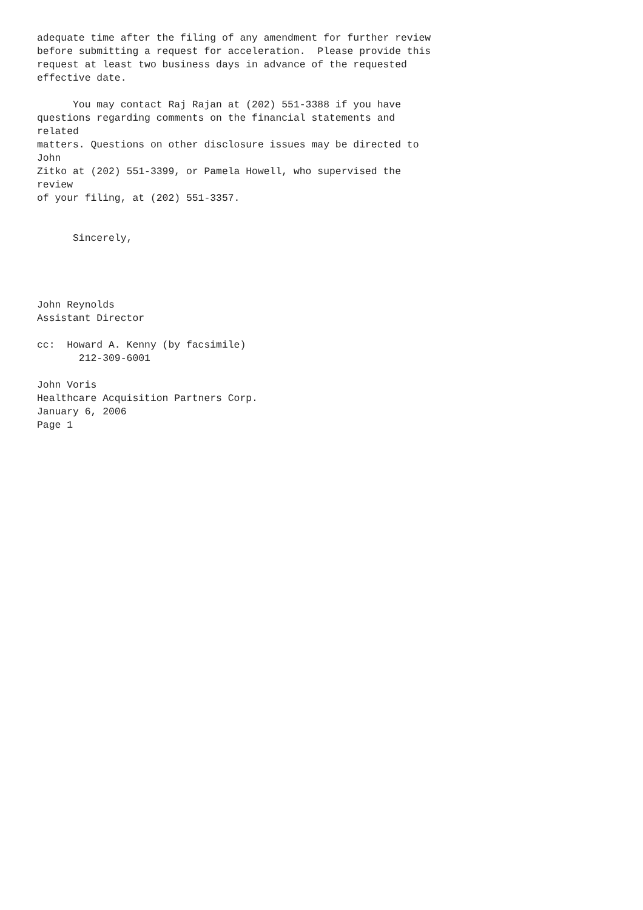adequate time after the filing of any amendment for further review
before submitting a request for acceleration.  Please provide this
request at least two business days in advance of the requested
effective date.

      You may contact Raj Rajan at (202) 551-3388 if you have
questions regarding comments on the financial statements and
related
matters. Questions on other disclosure issues may be directed to
John
Zitko at (202) 551-3399, or Pamela Howell, who supervised the
review
of your filing, at (202) 551-3357.


      Sincerely,




John Reynolds
Assistant Director

cc:  Howard A. Kenny (by facsimile)
       212-309-6001

John Voris
Healthcare Acquisition Partners Corp.
January 6, 2006
Page 1